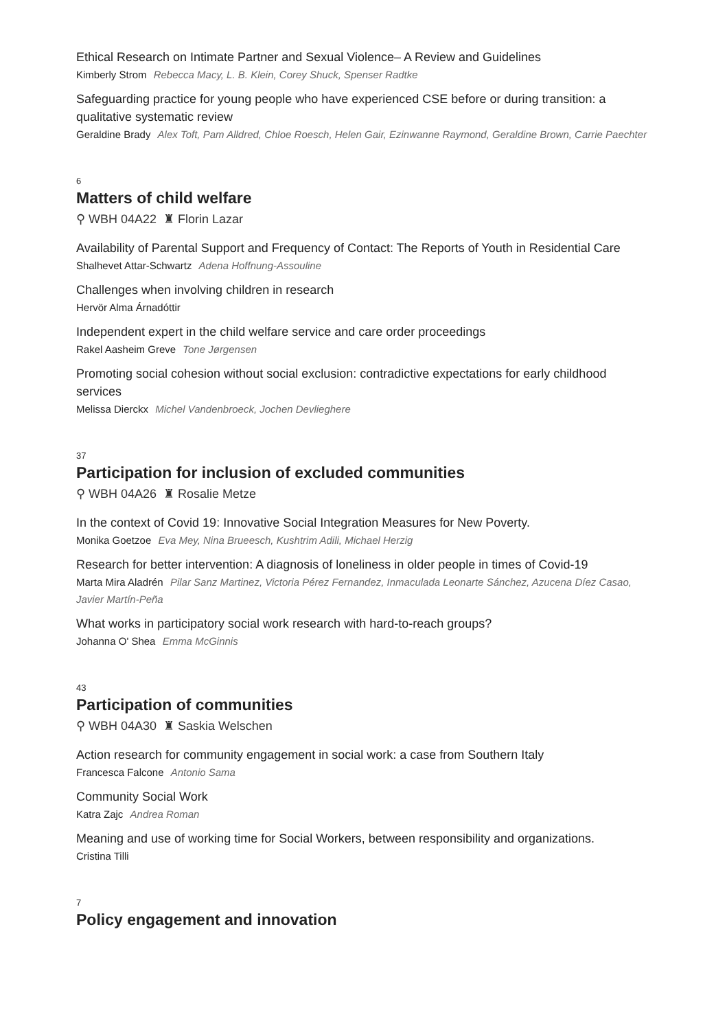Ethical Research on Intimate Partner and Sexual Violence– A Review and Guidelines
Kimberly Strom Rebecca Macy, L. B. Klein, Corey Shuck, Spenser Radtke
Safeguarding practice for young people who have experienced CSE before or during transition: a qualitative systematic review
Geraldine Brady Alex Toft, Pam Alldred, Chloe Roesch, Helen Gair, Ezinwanne Raymond, Geraldine Brown, Carrie Paechter
6
Matters of child welfare
⚲ WBH 04A22 ♜ Florin Lazar
Availability of Parental Support and Frequency of Contact: The Reports of Youth in Residential Care
Shalhevet Attar-Schwartz Adena Hoffnung-Assouline
Challenges when involving children in research
Hervör Alma Árnadóttir
Independent expert in the child welfare service and care order proceedings
Rakel Aasheim Greve Tone Jørgensen
Promoting social cohesion without social exclusion: contradictive expectations for early childhood services
Melissa Dierckx Michel Vandenbroeck, Jochen Devlieghere
37
Participation for inclusion of excluded communities
⚲ WBH 04A26 ♜ Rosalie Metze
In the context of Covid 19: Innovative Social Integration Measures for New Poverty.
Monika Goetzoe Eva Mey, Nina Brueesch, Kushtrim Adili, Michael Herzig
Research for better intervention: A diagnosis of loneliness in older people in times of Covid-19
Marta Mira Aladrén Pilar Sanz Martinez, Victoria Pérez Fernandez, Inmaculada Leonarte Sánchez, Azucena Díez Casao, Javier Martín-Peña
What works in participatory social work research with hard-to-reach groups?
Johanna O' Shea Emma McGinnis
43
Participation of communities
⚲ WBH 04A30 ♜ Saskia Welschen
Action research for community engagement in social work: a case from Southern Italy
Francesca Falcone Antonio Sama
Community Social Work
Katra Zajc Andrea Roman
Meaning and use of working time for Social Workers, between responsibility and organizations.
Cristina Tilli
7
Policy engagement and innovation